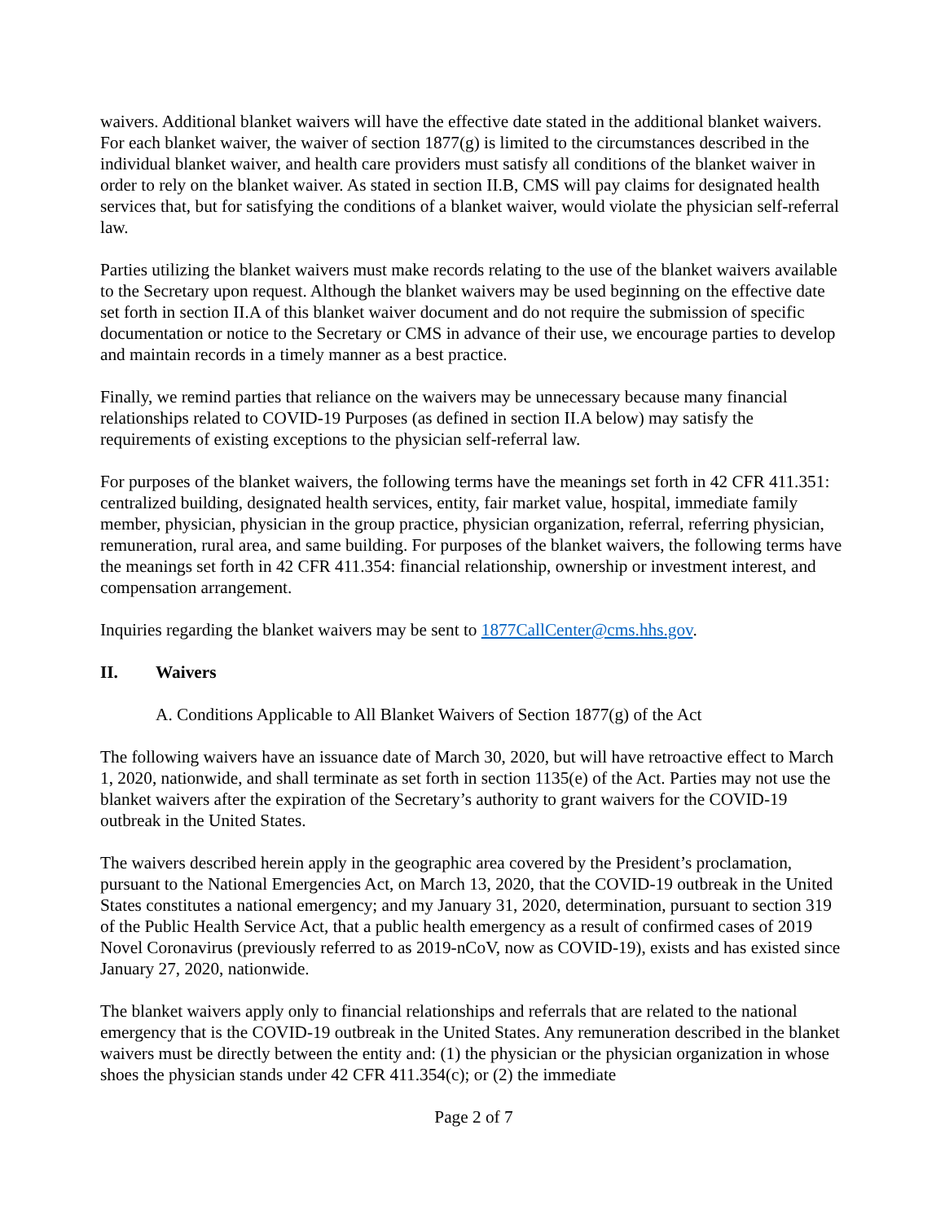waivers. Additional blanket waivers will have the effective date stated in the additional blanket waivers. For each blanket waiver, the waiver of section 1877(g) is limited to the circumstances described in the individual blanket waiver, and health care providers must satisfy all conditions of the blanket waiver in order to rely on the blanket waiver. As stated in section II.B, CMS will pay claims for designated health services that, but for satisfying the conditions of a blanket waiver, would violate the physician self-referral law.
Parties utilizing the blanket waivers must make records relating to the use of the blanket waivers available to the Secretary upon request. Although the blanket waivers may be used beginning on the effective date set forth in section II.A of this blanket waiver document and do not require the submission of specific documentation or notice to the Secretary or CMS in advance of their use, we encourage parties to develop and maintain records in a timely manner as a best practice.
Finally, we remind parties that reliance on the waivers may be unnecessary because many financial relationships related to COVID-19 Purposes (as defined in section II.A below) may satisfy the requirements of existing exceptions to the physician self-referral law.
For purposes of the blanket waivers, the following terms have the meanings set forth in 42 CFR 411.351: centralized building, designated health services, entity, fair market value, hospital, immediate family member, physician, physician in the group practice, physician organization, referral, referring physician, remuneration, rural area, and same building. For purposes of the blanket waivers, the following terms have the meanings set forth in 42 CFR 411.354: financial relationship, ownership or investment interest, and compensation arrangement.
Inquiries regarding the blanket waivers may be sent to 1877CallCenter@cms.hhs.gov.
II. Waivers
A. Conditions Applicable to All Blanket Waivers of Section 1877(g) of the Act
The following waivers have an issuance date of March 30, 2020, but will have retroactive effect to March 1, 2020, nationwide, and shall terminate as set forth in section 1135(e) of the Act. Parties may not use the blanket waivers after the expiration of the Secretary’s authority to grant waivers for the COVID-19 outbreak in the United States.
The waivers described herein apply in the geographic area covered by the President’s proclamation, pursuant to the National Emergencies Act, on March 13, 2020, that the COVID-19 outbreak in the United States constitutes a national emergency; and my January 31, 2020, determination, pursuant to section 319 of the Public Health Service Act, that a public health emergency as a result of confirmed cases of 2019 Novel Coronavirus (previously referred to as 2019-nCoV, now as COVID-19), exists and has existed since January 27, 2020, nationwide.
The blanket waivers apply only to financial relationships and referrals that are related to the national emergency that is the COVID-19 outbreak in the United States. Any remuneration described in the blanket waivers must be directly between the entity and: (1) the physician or the physician organization in whose shoes the physician stands under 42 CFR 411.354(c); or (2) the immediate
Page 2 of 7